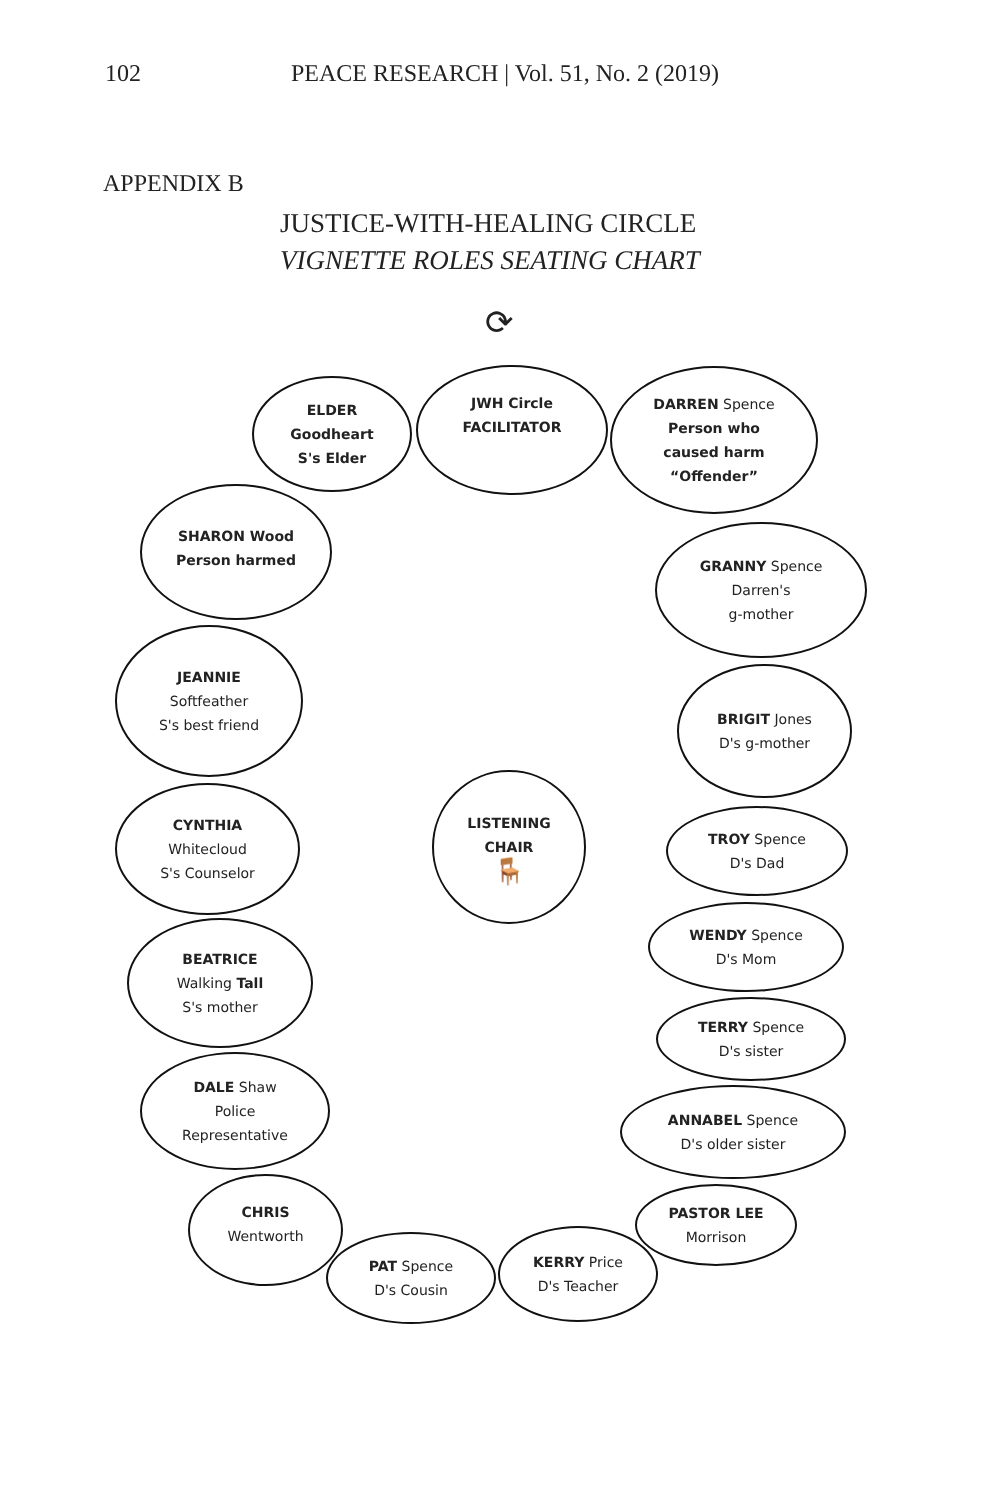102 PEACE RESEARCH | Vol. 51, No. 2 (2019)
APPENDIX B
JUSTICE-WITH-HEALING CIRCLE
VIGNETTE ROLES SEATING CHART
⟳
JWH Circle
FACILITATOR
ELDER
Goodheart
S's Elder
DARREN Spence
Person who
caused harm
“Offender”
SHARON Wood
Person harmed
GRANNY Spence
Darren's
g-mother
JEANNIE
Softfeather
S's best friend
BRIGIT Jones
D's g-mother
LISTENING
CHAIR
🪑
CYNTHIA
Whitecloud
S's Counselor
TROY Spence
D's Dad
WENDY Spence
D's Mom
BEATRICE
Walking Tall
S's mother
TERRY Spence
D's sister
DALE Shaw
Police
Representative
ANNABEL Spence
D's older sister
CHRIS
Wentworth
PASTOR LEE
Morrison
PAT Spence
D's Cousin
KERRY Price
D's Teacher